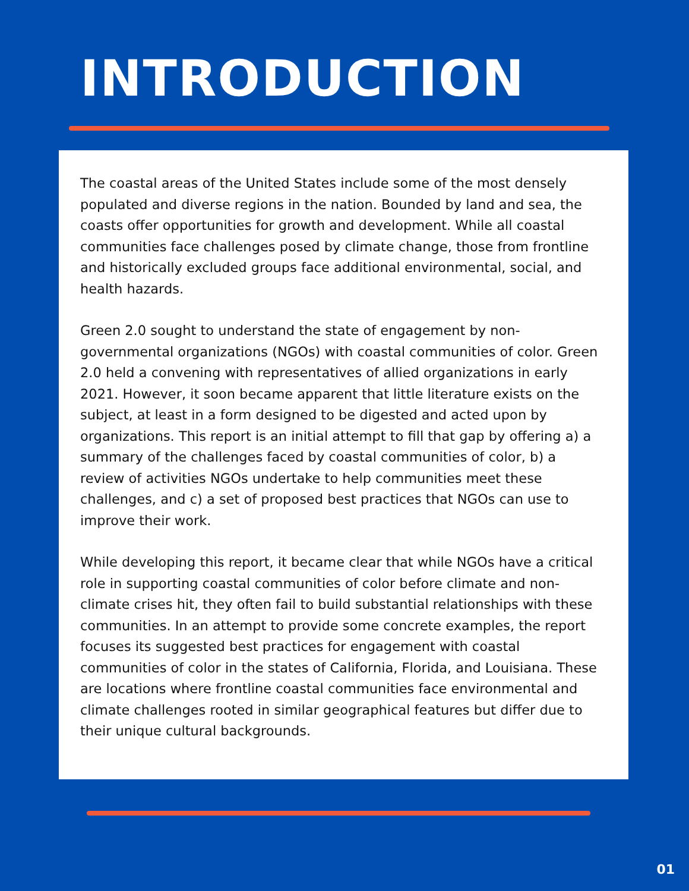INTRODUCTION
The coastal areas of the United States include some of the most densely populated and diverse regions in the nation. Bounded by land and sea, the coasts offer opportunities for growth and development. While all coastal communities face challenges posed by climate change, those from frontline and historically excluded groups face additional environmental, social, and health hazards.
Green 2.0 sought to understand the state of engagement by non-governmental organizations (NGOs) with coastal communities of color. Green 2.0 held a convening with representatives of allied organizations in early 2021. However, it soon became apparent that little literature exists on the subject, at least in a form designed to be digested and acted upon by organizations. This report is an initial attempt to fill that gap by offering a) a summary of the challenges faced by coastal communities of color, b) a review of activities NGOs undertake to help communities meet these challenges, and c) a set of proposed best practices that NGOs can use to improve their work.
While developing this report, it became clear that while NGOs have a critical role in supporting coastal communities of color before climate and non-climate crises hit, they often fail to build substantial relationships with these communities. In an attempt to provide some concrete examples, the report focuses its suggested best practices for engagement with coastal communities of color in the states of California, Florida, and Louisiana. These are locations where frontline coastal communities face environmental and climate challenges rooted in similar geographical features but differ due to their unique cultural backgrounds.
01